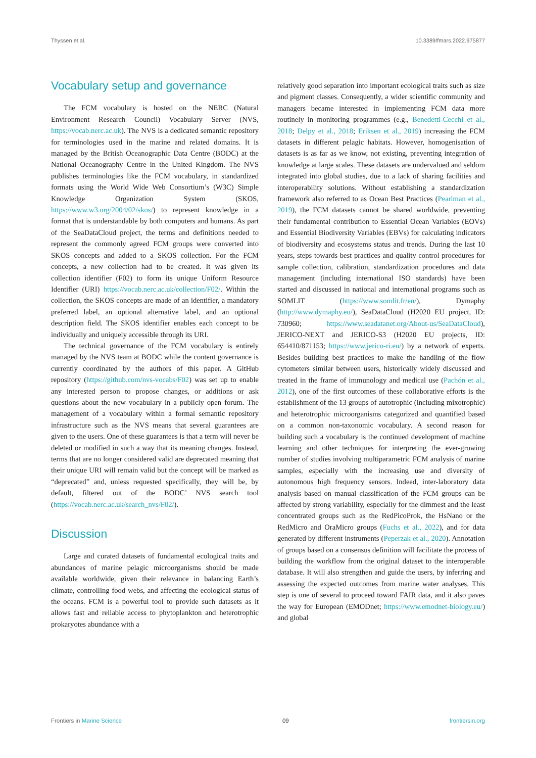Thyssen et al. 10.3389/fmars.2022.975877
Vocabulary setup and governance
The FCM vocabulary is hosted on the NERC (Natural Environment Research Council) Vocabulary Server (NVS, https://vocab.nerc.ac.uk). The NVS is a dedicated semantic repository for terminologies used in the marine and related domains. It is managed by the British Oceanographic Data Centre (BODC) at the National Oceanography Centre in the United Kingdom. The NVS publishes terminologies like the FCM vocabulary, in standardized formats using the World Wide Web Consortium’s (W3C) Simple Knowledge Organization System (SKOS, https://www.w3.org/2004/02/skos/) to represent knowledge in a format that is understandable by both computers and humans. As part of the SeaDataCloud project, the terms and definitions needed to represent the commonly agreed FCM groups were converted into SKOS concepts and added to a SKOS collection. For the FCM concepts, a new collection had to be created. It was given its collection identifier (F02) to form its unique Uniform Resource Identifier (URI) https://vocab.nerc.ac.uk/collection/F02/. Within the collection, the SKOS concepts are made of an identifier, a mandatory preferred label, an optional alternative label, and an optional description field. The SKOS identifier enables each concept to be individually and uniquely accessible through its URI.
The technical governance of the FCM vocabulary is entirely managed by the NVS team at BODC while the content governance is currently coordinated by the authors of this paper. A GitHub repository (https://github.com/nvs-vocabs/F02) was set up to enable any interested person to propose changes, or additions or ask questions about the new vocabulary in a publicly open forum. The management of a vocabulary within a formal semantic repository infrastructure such as the NVS means that several guarantees are given to the users. One of these guarantees is that a term will never be deleted or modified in such a way that its meaning changes. Instead, terms that are no longer considered valid are deprecated meaning that their unique URI will remain valid but the concept will be marked as “deprecated” and, unless requested specifically, they will be, by default, filtered out of the BODC’ NVS search tool (https://vocab.nerc.ac.uk/search_nvs/F02/).
Discussion
Large and curated datasets of fundamental ecological traits and abundances of marine pelagic microorganisms should be made available worldwide, given their relevance in balancing Earth’s climate, controlling food webs, and affecting the ecological status of the oceans. FCM is a powerful tool to provide such datasets as it allows fast and reliable access to phytoplankton and heterotrophic prokaryotes abundance with a
relatively good separation into important ecological traits such as size and pigment classes. Consequently, a wider scientific community and managers became interested in implementing FCM data more routinely in monitoring programmes (e.g., Benedetti-Cecchi et al., 2018; Delpy et al., 2018; Eriksen et al., 2019) increasing the FCM datasets in different pelagic habitats. However, homogenisation of datasets is as far as we know, not existing, preventing integration of knowledge at large scales. These datasets are undervalued and seldom integrated into global studies, due to a lack of sharing facilities and interoperability solutions. Without establishing a standardization framework also referred to as Ocean Best Practices (Pearlman et al., 2019), the FCM datasets cannot be shared worldwide, preventing their fundamental contribution to Essential Ocean Variables (EOVs) and Essential Biodiversity Variables (EBVs) for calculating indicators of biodiversity and ecosystems status and trends. During the last 10 years, steps towards best practices and quality control procedures for sample collection, calibration, standardization procedures and data management (including international ISO standards) have been started and discussed in national and international programs such as SOMLIT (https://www.somlit.fr/en/), Dymaphy (http://www.dymaphy.eu/), SeaDataCloud (H2020 EU project, ID: 730960; https://www.seadatanet.org/About-us/SeaDataCloud), JERICO-NEXT and JERICO-S3 (H2020 EU projects, ID: 654410/871153; https://www.jerico-ri.eu/) by a network of experts. Besides building best practices to make the handling of the flow cytometers similar between users, historically widely discussed and treated in the frame of immunology and medical use (Pachón et al., 2012), one of the first outcomes of these collaborative efforts is the establishment of the 13 groups of autotrophic (including mixotrophic) and heterotrophic microorganisms categorized and quantified based on a common non-taxonomic vocabulary. A second reason for building such a vocabulary is the continued development of machine learning and other techniques for interpreting the ever-growing number of studies involving multiparametric FCM analysis of marine samples, especially with the increasing use and diversity of autonomous high frequency sensors. Indeed, inter-laboratory data analysis based on manual classification of the FCM groups can be affected by strong variability, especially for the dimmest and the least concentrated groups such as the RedPicoProk, the HsNano or the RedMicro and OraMicro groups (Fuchs et al., 2022), and for data generated by different instruments (Peperzak et al., 2020). Annotation of groups based on a consensus definition will facilitate the process of building the workflow from the original dataset to the interoperable database. It will also strengthen and guide the users, by inferring and assessing the expected outcomes from marine water analyses. This step is one of several to proceed toward FAIR data, and it also paves the way for European (EMODnet; https://www.emodnet-biology.eu/) and global
Frontiers in Marine Science 09 frontiersin.org